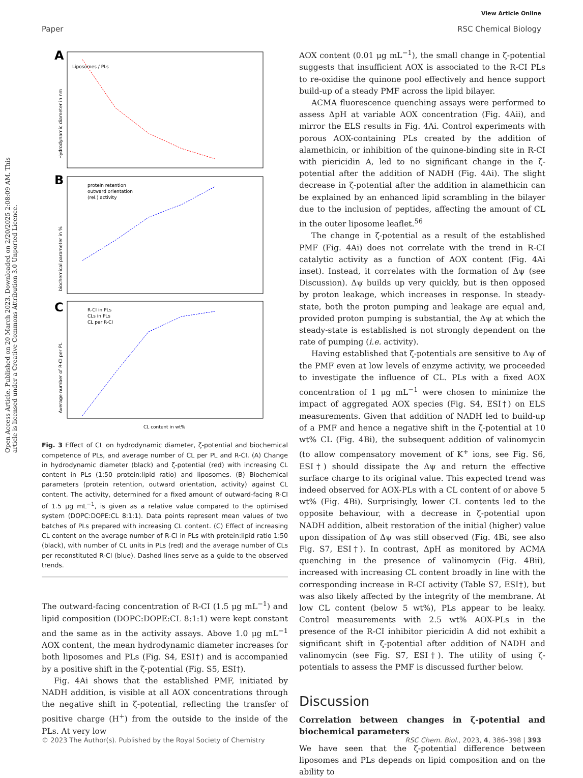View Article Online
Paper RSC Chemical Biology
Open Access Article. Published on 20 March 2023. Downloaded on 2/20/2025 2:08:09 AM. This article is licensed under a Creative Commons Attribution 3.0 Unported Licence.
A
Liposomes / PLs
Hydrodynamic diameter in nm
B
protein retention
outward orientation
(rel.) activity
biochemical parameter in %
C
R-CI in PLs
CLs in PLs
CL per R-CI
CL content in wt%
Average number of R-CI per PL
Fig. 3 Effect of CL on hydrodynamic diameter, ζ-potential and biochemical competence of PLs, and average number of CL per PL and R-CI. (A) Change in hydrodynamic diameter (black) and ζ-potential (red) with increasing CL content in PLs (1:50 protein:lipid ratio) and liposomes. (B) Biochemical parameters (protein retention, outward orientation, activity) against CL content. The activity, determined for a fixed amount of outward-facing R-CI of 1.5 μg mL<sup>−1</sup>, is given as a relative value compared to the optimised system (DOPC:DOPE:CL 8:1:1). Data points represent mean values of two batches of PLs prepared with increasing CL content. (C) Effect of increasing CL content on the average number of R-CI in PLs with protein:lipid ratio 1:50 (black), with number of CL units in PLs (red) and the average number of CLs per reconstituted R-CI (blue). Dashed lines serve as a guide to the observed trends.
The outward-facing concentration of R-CI (1.5 μg mL<sup>−1</sup>) and lipid composition (DOPC:DOPE:CL 8:1:1) were kept constant and the same as in the activity assays. Above 1.0 μg mL<sup>−1</sup> AOX content, the mean hydrodynamic diameter increases for both liposomes and PLs (Fig. S4, ESI†) and is accompanied by a positive shift in the ζ-potential (Fig. S5, ESI†).
Fig. 4Ai shows that the established PMF, initiated by NADH addition, is visible at all AOX concentrations through the negative shift in ζ-potential, reflecting the transfer of positive charge (H<sup>+</sup>) from the outside to the inside of the PLs. At very low
AOX content (0.01 μg mL<sup>−1</sup>), the small change in ζ-potential suggests that insufficient AOX is associated to the R-CI PLs to re-oxidise the quinone pool effectively and hence support build-up of a steady PMF across the lipid bilayer.
ACMA fluorescence quenching assays were performed to assess ΔpH at variable AOX concentration (Fig. 4Aii), and mirror the ELS results in Fig. 4Ai. Control experiments with porous AOX-containing PLs created by the addition of alamethicin, or inhibition of the quinone-binding site in R-CI with piericidin A, led to no significant change in the ζ-potential after the addition of NADH (Fig. 4Ai). The slight decrease in ζ-potential after the addition in alamethicin can be explained by an enhanced lipid scrambling in the bilayer due to the inclusion of peptides, affecting the amount of CL in the outer liposome leaflet.<sup>56</sup>
The change in ζ-potential as a result of the established PMF (Fig. 4Ai) does not correlate with the trend in R-CI catalytic activity as a function of AOX content (Fig. 4Ai inset). Instead, it correlates with the formation of Δψ (see Discussion). Δψ builds up very quickly, but is then opposed by proton leakage, which increases in response. In steady-state, both the proton pumping and leakage are equal and, provided proton pumping is substantial, the Δψ at which the steady-state is established is not strongly dependent on the rate of pumping (i.e. activity).
Having established that ζ-potentials are sensitive to Δψ of the PMF even at low levels of enzyme activity, we proceeded to investigate the influence of CL. PLs with a fixed AOX concentration of 1 μg mL<sup>−1</sup> were chosen to minimize the impact of aggregated AOX species (Fig. S4, ESI†) on ELS measurements. Given that addition of NADH led to build-up of a PMF and hence a negative shift in the ζ-potential at 10 wt% CL (Fig. 4Bi), the subsequent addition of valinomycin (to allow compensatory movement of K<sup>+</sup> ions, see Fig. S6, ESI†) should dissipate the Δψ and return the effective surface charge to its original value. This expected trend was indeed observed for AOX-PLs with a CL content of or above 5 wt% (Fig. 4Bi). Surprisingly, lower CL contents led to the opposite behaviour, with a decrease in ζ-potential upon NADH addition, albeit restoration of the initial (higher) value upon dissipation of Δψ was still observed (Fig. 4Bi, see also Fig. S7, ESI†). In contrast, ΔpH as monitored by ACMA quenching in the presence of valinomycin (Fig. 4Bii), increased with increasing CL content broadly in line with the corresponding increase in R-CI activity (Table S7, ESI†), but was also likely affected by the integrity of the membrane. At low CL content (below 5 wt%), PLs appear to be leaky. Control measurements with 2.5 wt% AOX-PLs in the presence of the R-CI inhibitor piericidin A did not exhibit a significant shift in ζ-potential after addition of NADH and valinomycin (see Fig. S7, ESI†). The utility of using ζ-potentials to assess the PMF is discussed further below.
Discussion
Correlation between changes in ζ-potential and biochemical parameters
We have seen that the ζ-potential difference between liposomes and PLs depends on lipid composition and on the ability to
© 2023 The Author(s). Published by the Royal Society of Chemistry RSC Chem. Biol., 2023, 4, 386–398 | 393